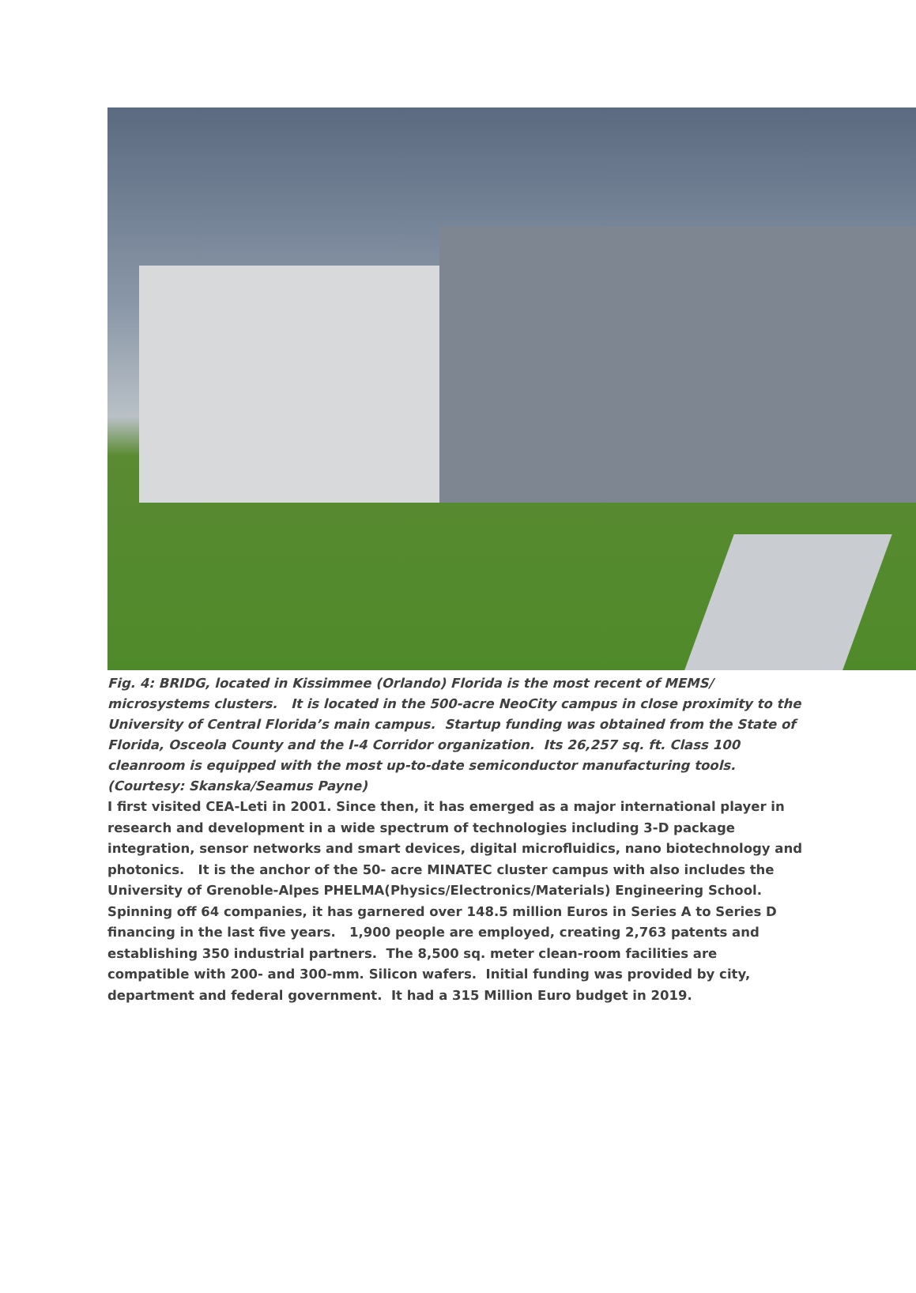Fig. 4: BRIDG, located in Kissimmee (Orlando) Florida is the most recent of MEMS/ microsystems clusters. It is located in the 500-acre NeoCity campus in close proximity to the University of Central Florida’s main campus. Startup funding was obtained from the State of Florida, Osceola County and the I-4 Corridor organization. Its 26,257 sq. ft. Class 100 cleanroom is equipped with the most up-to-date semiconductor manufacturing tools. (Courtesy: Skanska/Seamus Payne)
I first visited CEA-Leti in 2001. Since then, it has emerged as a major international player in research and development in a wide spectrum of technologies including 3-D package integration, sensor networks and smart devices, digital microfluidics, nano biotechnology and photonics. It is the anchor of the 50- acre MINATEC cluster campus with also includes the University of Grenoble-Alpes PHELMA(Physics/Electronics/Materials) Engineering School. Spinning off 64 companies, it has garnered over 148.5 million Euros in Series A to Series D financing in the last five years. 1,900 people are employed, creating 2,763 patents and establishing 350 industrial partners. The 8,500 sq. meter clean-room facilities are compatible with 200- and 300-mm. Silicon wafers. Initial funding was provided by city, department and federal government. It had a 315 Million Euro budget in 2019.